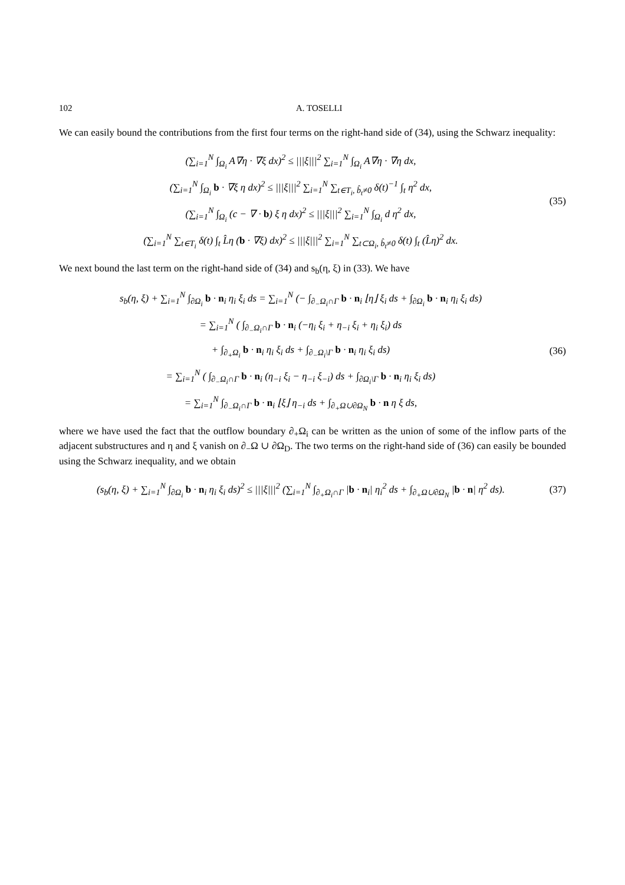102 A. TOSELLI
We can easily bound the contributions from the first four terms on the right-hand side of (34), using the Schwarz inequality:
(∑<sub>i=1</sub><sup>N</sup> ∫<sub>Ω<sub>i</sub></sub> A∇η · ∇ξ dx)<sup>2</sup> ≤ |||ξ|||<sup>2</sup> ∑<sub>i=1</sub><sup>N</sup> ∫<sub>Ω<sub>i</sub></sub> A∇η · ∇η dx,
(∑<sub>i=1</sub><sup>N</sup> ∫<sub>Ω<sub>i</sub></sub> b · ∇ξ η dx)<sup>2</sup> ≤ |||ξ|||<sup>2</sup> ∑<sub>i=1</sub><sup>N</sup> ∑<sub>t∈T<sub>i</sub>, b̂<sub>t</sub>≠0</sub> δ(t)<sup>−1</sup> ∫<sub>t</sub> η<sup>2</sup> dx,
(∑<sub>i=1</sub><sup>N</sup> ∫<sub>Ω<sub>i</sub></sub> (c − ∇ · b) ξ η dx)<sup>2</sup> ≤ |||ξ|||<sup>2</sup> ∑<sub>i=1</sub><sup>N</sup> ∫<sub>Ω<sub>i</sub></sub> d η<sup>2</sup> dx,
(∑<sub>i=1</sub><sup>N</sup> ∑<sub>t∈T<sub>i</sub></sub> δ(t) ∫<sub>t</sub> L̂η (b · ∇ξ) dx)<sup>2</sup> ≤ |||ξ|||<sup>2</sup> ∑<sub>i=1</sub><sup>N</sup> ∑<sub>t⊂Ω<sub>i</sub>, b̂<sub>t</sub>≠0</sub> δ(t) ∫<sub>t</sub> (L̂η)<sup>2</sup> dx.
(35)
We next bound the last term on the right-hand side of (34) and s<sub>b</sub>(η, ξ) in (33). We have
s<sub>b</sub>(η, ξ) + ∑<sub>i=1</sub><sup>N</sup> ∫<sub>∂Ω<sub>i</sub></sub> b · n<sub>i</sub> η<sub>i</sub> ξ<sub>i</sub> ds = ∑<sub>i=1</sub><sup>N</sup> (− ∫<sub>∂<sub>−</sub>Ω<sub>i</sub>∩Γ</sub> b · n<sub>i</sub> ⌊η⌋ ξ<sub>i</sub> ds + ∫<sub>∂Ω<sub>i</sub></sub> b · n<sub>i</sub> η<sub>i</sub> ξ<sub>i</sub> ds)
= ∑<sub>i=1</sub><sup>N</sup> ( ∫<sub>∂<sub>−</sub>Ω<sub>i</sub>∩Γ</sub> b · n<sub>i</sub> (−η<sub>i</sub> ξ<sub>i</sub> + η<sub>−i</sub> ξ<sub>i</sub> + η<sub>i</sub> ξ<sub>i</sub>) ds
+ ∫<sub>∂<sub>+</sub>Ω<sub>i</sub></sub> b · n<sub>i</sub> η<sub>i</sub> ξ<sub>i</sub> ds + ∫<sub>∂<sub>−</sub>Ω<sub>i</sub>\Γ</sub> b · n<sub>i</sub> η<sub>i</sub> ξ<sub>i</sub> ds)
= ∑<sub>i=1</sub><sup>N</sup> ( ∫<sub>∂<sub>−</sub>Ω<sub>i</sub>∩Γ</sub> b · n<sub>i</sub> (η<sub>−i</sub> ξ<sub>i</sub> − η<sub>−i</sub> ξ<sub>−i</sub>) ds + ∫<sub>∂Ω<sub>i</sub>\Γ</sub> b · n<sub>i</sub> η<sub>i</sub> ξ<sub>i</sub> ds)
= ∑<sub>i=1</sub><sup>N</sup> ∫<sub>∂<sub>−</sub>Ω<sub>i</sub>∩Γ</sub> b · n<sub>i</sub> ⌊ξ⌋ η<sub>−i</sub> ds + ∫<sub>∂<sub>+</sub>Ω∪∂Ω<sub>N</sub></sub> b · n η ξ ds,
(36)
where we have used the fact that the outflow boundary ∂<sub>+</sub>Ω<sub>i</sub> can be written as the union of some of the inflow parts of the adjacent substructures and η and ξ vanish on ∂<sub>−</sub>Ω ∪ ∂Ω<sub>D</sub>. The two terms on the right-hand side of (36) can easily be bounded using the Schwarz inequality, and we obtain
(s<sub>b</sub>(η, ξ) + ∑<sub>i=1</sub><sup>N</sup> ∫<sub>∂Ω<sub>i</sub></sub> b · n<sub>i</sub> η<sub>i</sub> ξ<sub>i</sub> ds)<sup>2</sup> ≤ |||ξ|||<sup>2</sup> (∑<sub>i=1</sub><sup>N</sup> ∫<sub>∂<sub>+</sub>Ω<sub>i</sub>∩Γ</sub> |b · n<sub>i</sub>| η<sub>i</sub><sup>2</sup> ds + ∫<sub>∂<sub>+</sub>Ω∪∂Ω<sub>N</sub></sub> |b · n| η<sup>2</sup> ds).
(37)